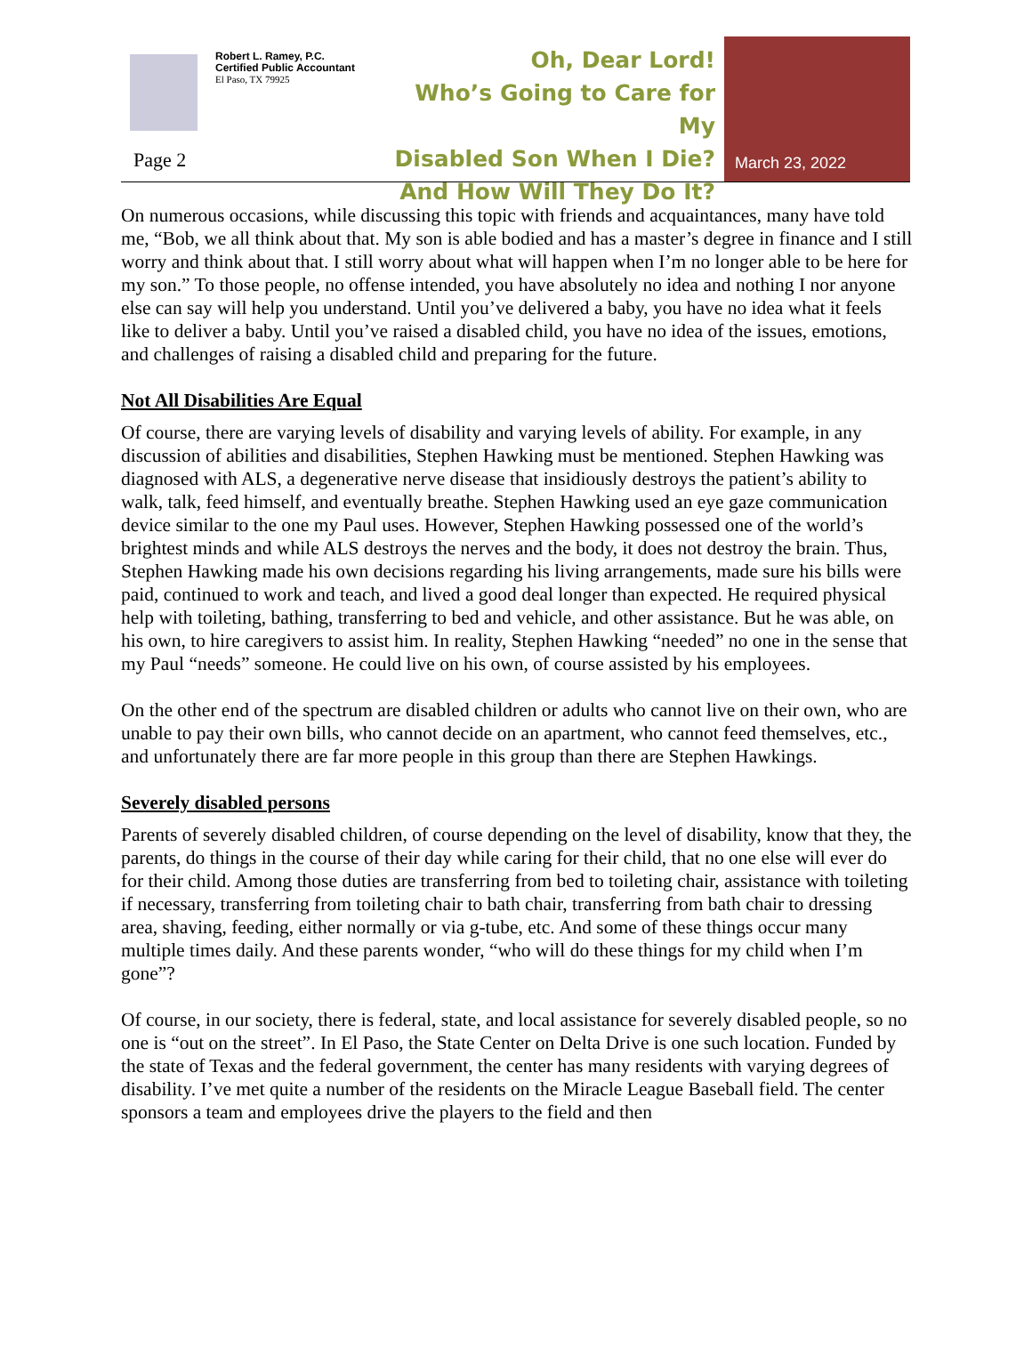Robert L. Ramey, P.C.
Certified Public Accountant
El Paso, TX 79925
Page 2
Oh, Dear Lord!
Who’s Going to Care for My
Disabled Son When I Die?
And How Will They Do It?
March 23, 2022
On numerous occasions, while discussing this topic with friends and acquaintances, many have told me, “Bob, we all think about that. My son is able bodied and has a master’s degree in finance and I still worry and think about that. I still worry about what will happen when I’m no longer able to be here for my son.” To those people, no offense intended, you have absolutely no idea and nothing I nor anyone else can say will help you understand. Until you’ve delivered a baby, you have no idea what it feels like to deliver a baby. Until you’ve raised a disabled child, you have no idea of the issues, emotions, and challenges of raising a disabled child and preparing for the future.
Not All Disabilities Are Equal
Of course, there are varying levels of disability and varying levels of ability. For example, in any discussion of abilities and disabilities, Stephen Hawking must be mentioned. Stephen Hawking was diagnosed with ALS, a degenerative nerve disease that insidiously destroys the patient’s ability to walk, talk, feed himself, and eventually breathe. Stephen Hawking used an eye gaze communication device similar to the one my Paul uses. However, Stephen Hawking possessed one of the world’s brightest minds and while ALS destroys the nerves and the body, it does not destroy the brain. Thus, Stephen Hawking made his own decisions regarding his living arrangements, made sure his bills were paid, continued to work and teach, and lived a good deal longer than expected. He required physical help with toileting, bathing, transferring to bed and vehicle, and other assistance. But he was able, on his own, to hire caregivers to assist him. In reality, Stephen Hawking “needed” no one in the sense that my Paul “needs” someone. He could live on his own, of course assisted by his employees.
On the other end of the spectrum are disabled children or adults who cannot live on their own, who are unable to pay their own bills, who cannot decide on an apartment, who cannot feed themselves, etc., and unfortunately there are far more people in this group than there are Stephen Hawkings.
Severely disabled persons
Parents of severely disabled children, of course depending on the level of disability, know that they, the parents, do things in the course of their day while caring for their child, that no one else will ever do for their child. Among those duties are transferring from bed to toileting chair, assistance with toileting if necessary, transferring from toileting chair to bath chair, transferring from bath chair to dressing area, shaving, feeding, either normally or via g-tube, etc. And some of these things occur many multiple times daily. And these parents wonder, “who will do these things for my child when I’m gone”?
Of course, in our society, there is federal, state, and local assistance for severely disabled people, so no one is “out on the street”. In El Paso, the State Center on Delta Drive is one such location. Funded by the state of Texas and the federal government, the center has many residents with varying degrees of disability. I’ve met quite a number of the residents on the Miracle League Baseball field. The center sponsors a team and employees drive the players to the field and then